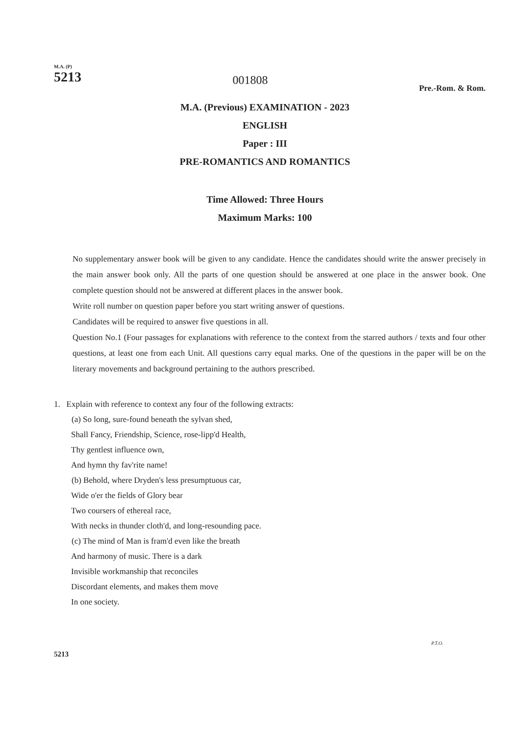M.A. (P)
5213
001808
Pre.-Rom. & Rom.
M.A. (Previous) EXAMINATION - 2023
ENGLISH
Paper : III
PRE-ROMANTICS AND ROMANTICS
Time Allowed: Three Hours
Maximum Marks: 100
No supplementary answer book will be given to any candidate. Hence the candidates should write the answer precisely in the main answer book only. All the parts of one question should be answered at one place in the answer book. One complete question should not be answered at different places in the answer book.
Write roll number on question paper before you start writing answer of questions.
Candidates will be required to answer five questions in all.
Question No.1 (Four passages for explanations with reference to the context from the starred authors / texts and four other questions, at least one from each Unit. All questions carry equal marks. One of the questions in the paper will be on the literary movements and background pertaining to the authors prescribed.
1. Explain with reference to context any four of the following extracts:
(a) So long, sure-found beneath the sylvan shed,
Shall Fancy, Friendship, Science, rose-lipp'd Health,
Thy gentlest influence own,
And hymn thy fav'rite name!
(b) Behold, where Dryden's less presumptuous car,
Wide o'er the fields of Glory bear
Two coursers of ethereal race,
With necks in thunder cloth'd, and long-resounding pace.
(c) The mind of Man is fram'd even like the breath
And harmony of music. There is a dark
Invisible workmanship that reconciles
Discordant elements, and makes them move
In one society.
P.T.O.
5213